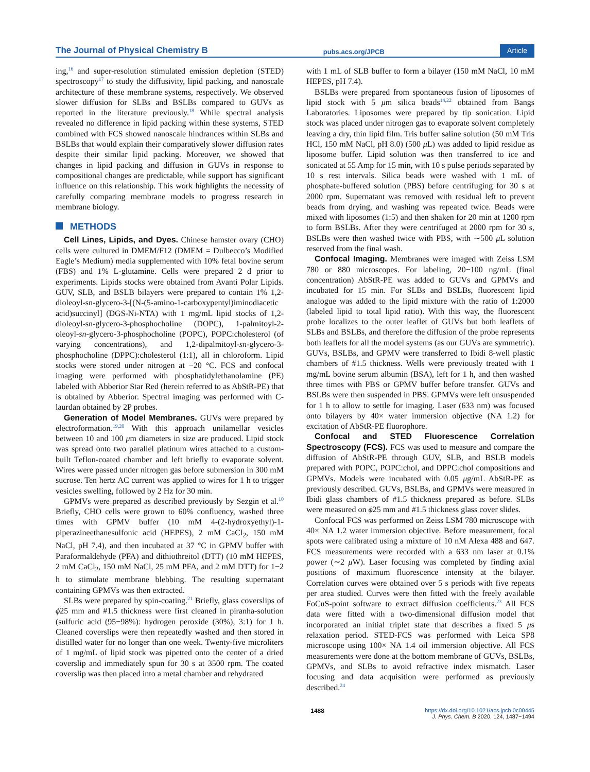The Journal of Physical Chemistry B
pubs.acs.org/JPCB
Article
ing,<sup>16</sup> and super-resolution stimulated emission depletion (STED) spectroscopy<sup>17</sup> to study the diffusivity, lipid packing, and nanoscale architecture of these membrane systems, respectively. We observed slower diffusion for SLBs and BSLBs compared to GUVs as reported in the literature previously.<sup>18</sup> While spectral analysis revealed no difference in lipid packing within these systems, STED combined with FCS showed nanoscale hindrances within SLBs and BSLBs that would explain their comparatively slower diffusion rates despite their similar lipid packing. Moreover, we showed that changes in lipid packing and diffusion in GUVs in response to compositional changes are predictable, while support has significant influence on this relationship. This work highlights the necessity of carefully comparing membrane models to progress research in membrane biology.
METHODS
Cell Lines, Lipids, and Dyes. Chinese hamster ovary (CHO) cells were cultured in DMEM/F12 (DMEM = Dulbecco’s Modified Eagle’s Medium) media supplemented with 10% fetal bovine serum (FBS) and 1% L-glutamine. Cells were prepared 2 d prior to experiments. Lipids stocks were obtained from Avanti Polar Lipids. GUV, SLB, and BSLB bilayers were prepared to contain 1% 1,2-dioleoyl-sn-glycero-3-[(N-(5-amino-1-carboxypentyl)iminodiacetic acid)succinyl] (DGS-Ni-NTA) with 1 mg/mL lipid stocks of 1,2-dioleoyl-sn-glycero-3-phosphocholine (DOPC), 1-palmitoyl-2-oleoyl-sn-glycero-3-phosphocholine (POPC), POPC:cholesterol (of varying concentrations), and 1,2-dipalmitoyl-sn-glycero-3-phosphocholine (DPPC):cholesterol (1:1), all in chloroform. Lipid stocks were stored under nitrogen at −20 °C. FCS and confocal imaging were performed with phosphatidylethanolamine (PE) labeled with Abberior Star Red (herein referred to as AbStR-PE) that is obtained by Abberior. Spectral imaging was performed with C-laurdan obtained by 2P probes.
Generation of Model Membranes. GUVs were prepared by electroformation.<sup>19,20</sup> With this approach unilamellar vesicles between 10 and 100 μm diameters in size are produced. Lipid stock was spread onto two parallel platinum wires attached to a custom-built Teflon-coated chamber and left briefly to evaporate solvent. Wires were passed under nitrogen gas before submersion in 300 mM sucrose. Ten hertz AC current was applied to wires for 1 h to trigger vesicles swelling, followed by 2 Hz for 30 min.
GPMVs were prepared as described previously by Sezgin et al.<sup>10</sup> Briefly, CHO cells were grown to 60% confluency, washed three times with GPMV buffer (10 mM 4-(2-hydroxyethyl)-1-piperazineethanesulfonic acid (HEPES), 2 mM CaCl<sub>2</sub>, 150 mM NaCl, pH 7.4), and then incubated at 37 °C in GPMV buffer with Paraformaldehyde (PFA) and dithiothreitol (DTT) (10 mM HEPES, 2 mM CaCl<sub>2</sub>, 150 mM NaCl, 25 mM PFA, and 2 mM DTT) for 1−2 h to stimulate membrane blebbing. The resulting supernatant containing GPMVs was then extracted.
SLBs were prepared by spin-coating.<sup>21</sup> Briefly, glass coverslips of ϕ25 mm and #1.5 thickness were first cleaned in piranha-solution (sulfuric acid (95−98%): hydrogen peroxide (30%), 3:1) for 1 h. Cleaned coverslips were then repeatedly washed and then stored in distilled water for no longer than one week. Twenty-five microliters of 1 mg/mL of lipid stock was pipetted onto the center of a dried coverslip and immediately spun for 30 s at 3500 rpm. The coated coverslip was then placed into a metal chamber and rehydrated
with 1 mL of SLB buffer to form a bilayer (150 mM NaCl, 10 mM HEPES, pH 7.4).
BSLBs were prepared from spontaneous fusion of liposomes of lipid stock with 5 μm silica beads<sup>14,22</sup> obtained from Bangs Laboratories. Liposomes were prepared by tip sonication. Lipid stock was placed under nitrogen gas to evaporate solvent completely leaving a dry, thin lipid film. Tris buffer saline solution (50 mM Tris HCl, 150 mM NaCl, pH 8.0) (500 μ L) was added to lipid residue as liposome buffer. Lipid solution was then transferred to ice and sonicated at 55 Amp for 15 min, with 10 s pulse periods separated by 10 s rest intervals. Silica beads were washed with 1 mL of phosphate-buffered solution (PBS) before centrifuging for 30 s at 2000 rpm. Supernatant was removed with residual left to prevent beads from drying, and washing was repeated twice. Beads were mixed with liposomes (1:5) and then shaken for 20 min at 1200 rpm to form BSLBs. After they were centrifuged at 2000 rpm for 30 s, BSLBs were then washed twice with PBS, with ∼500 μ L solution reserved from the final wash.
Confocal Imaging. Membranes were imaged with Zeiss LSM 780 or 880 microscopes. For labeling, 20−100 ng/mL (final concentration) AbStR-PE was added to GUVs and GPMVs and incubated for 15 min. For SLBs and BSLBs, fluorescent lipid analogue was added to the lipid mixture with the ratio of 1:2000 (labeled lipid to total lipid ratio). With this way, the fluorescent probe localizes to the outer leaflet of GUVs but both leaflets of SLBs and BSLBs, and therefore the diffusion of the probe represents both leaflets for all the model systems (as our GUVs are symmetric). GUVs, BSLBs, and GPMV were transferred to Ibidi 8-well plastic chambers of #1.5 thickness. Wells were previously treated with 1 mg/mL bovine serum albumin (BSA), left for 1 h, and then washed three times with PBS or GPMV buffer before transfer. GUVs and BSLBs were then suspended in PBS. GPMVs were left unsuspended for 1 h to allow to settle for imaging. Laser (633 nm) was focused onto bilayers by 40× water immersion objective (NA 1.2) for excitation of AbStR-PE fluorophore.
Confocal and STED Fluorescence Correlation Spectroscopy (FCS). FCS was used to measure and compare the diffusion of AbStR-PE through GUV, SLB, and BSLB models prepared with POPC, POPC:chol, and DPPC:chol compositions and GPMVs. Models were incubated with 0.05 μg/mL AbStR-PE as previously described. GUVs, BSLBs, and GPMVs were measured in Ibidi glass chambers of #1.5 thickness prepared as before. SLBs were measured on ϕ25 mm and #1.5 thickness glass cover slides.
Confocal FCS was performed on Zeiss LSM 780 microscope with 40× NA 1.2 water immersion objective. Before measurement, focal spots were calibrated using a mixture of 10 nM Alexa 488 and 647. FCS measurements were recorded with a 633 nm laser at 0.1% power (∼2 μ W). Laser focusing was completed by finding axial positions of maximum fluorescence intensity at the bilayer. Correlation curves were obtained over 5 s periods with five repeats per area studied. Curves were then fitted with the freely available FoCuS-point software to extract diffusion coefficients.<sup>23</sup> All FCS data were fitted with a two-dimensional diffusion model that incorporated an initial triplet state that describes a fixed 5 μs relaxation period. STED-FCS was performed with Leica SP8 microscope using 100× NA 1.4 oil immersion objective. All FCS measurements were done at the bottom membrane of GUVs, BSLBs, GPMVs, and SLBs to avoid refractive index mismatch. Laser focusing and data acquisition were performed as previously described.<sup>24</sup>
1488 https://dx.doi.org/10.1021/acs.jpcb.0c00445
J. Phys. Chem. B 2020, 124, 1487−1494